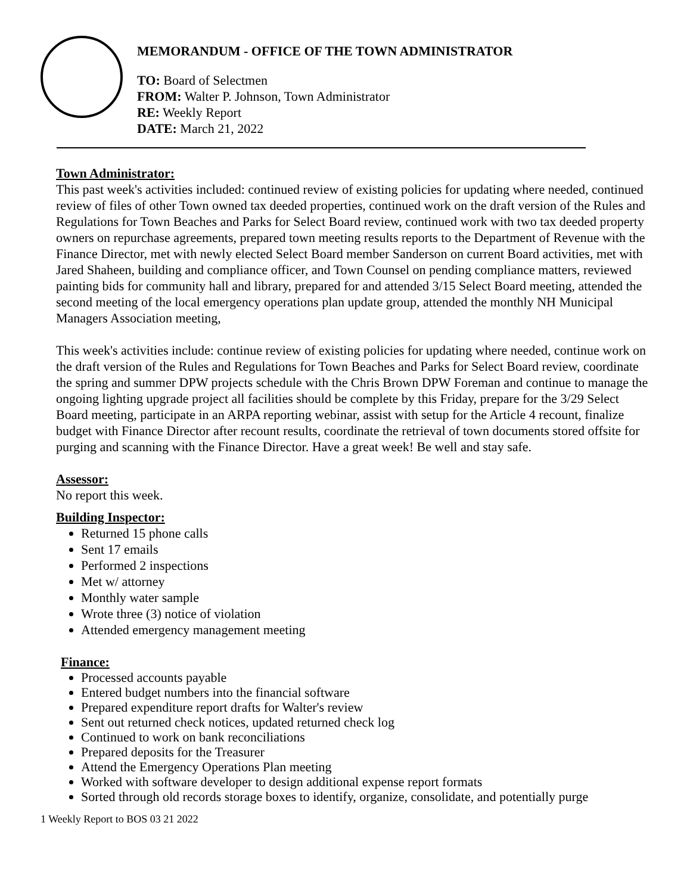MEMORANDUM - OFFICE OF THE TOWN ADMINISTRATOR
TO: Board of Selectmen
FROM: Walter P. Johnson, Town Administrator
RE: Weekly Report
DATE: March 21, 2022
Town Administrator:
This past week's activities included: continued review of existing policies for updating where needed, continued review of files of other Town owned tax deeded properties, continued work on the draft version of the Rules and Regulations for Town Beaches and Parks for Select Board review, continued work with two tax deeded property owners on repurchase agreements, prepared town meeting results reports to the Department of Revenue with the Finance Director, met with newly elected Select Board member Sanderson on current Board activities, met with Jared Shaheen, building and compliance officer, and Town Counsel on pending compliance matters, reviewed painting bids for community hall and library, prepared for and attended 3/15 Select Board meeting, attended the second meeting of the local emergency operations plan update group, attended the monthly NH Municipal Managers Association meeting,
This week's activities include: continue review of existing policies for updating where needed, continue work on the draft version of the Rules and Regulations for Town Beaches and Parks for Select Board review, coordinate the spring and summer DPW projects schedule with the Chris Brown DPW Foreman and continue to manage the ongoing lighting upgrade project all facilities should be complete by this Friday, prepare for the 3/29 Select Board meeting, participate in an ARPA reporting webinar, assist with setup for the Article 4 recount, finalize budget with Finance Director after recount results, coordinate the retrieval of town documents stored offsite for purging and scanning with the Finance Director. Have a great week! Be well and stay safe.
Assessor:
No report this week.
Building Inspector:
Returned 15 phone calls
Sent 17 emails
Performed 2 inspections
Met w/ attorney
Monthly water sample
Wrote three (3) notice of violation
Attended emergency management meeting
Finance:
Processed accounts payable
Entered budget numbers into the financial software
Prepared expenditure report drafts for Walter's review
Sent out returned check notices, updated returned check log
Continued to work on bank reconciliations
Prepared deposits for the Treasurer
Attend the Emergency Operations Plan meeting
Worked with software developer to design additional expense report formats
Sorted through old records storage boxes to identify, organize, consolidate, and potentially purge
1 Weekly Report to BOS 03 21 2022